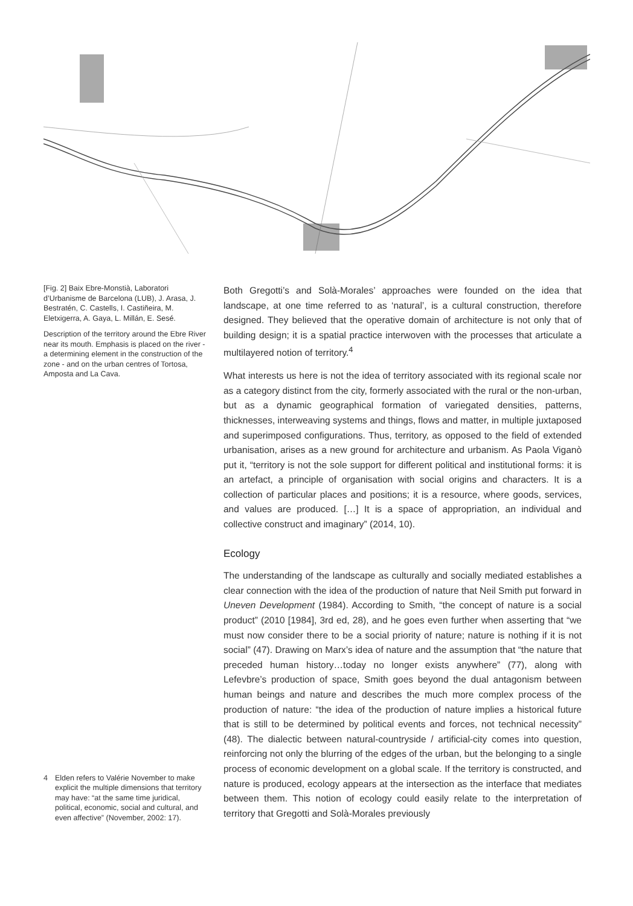[Fig. 2] Baix Ebre-Monstià, Laboratori d’Urbanisme de Barcelona (LUB), J. Arasa, J. Bestratén, C. Castells, I. Castiñeira, M. Eletxigerra, A. Gaya, L. Millán, E. Sesé.
Description of the territory around the Ebre River near its mouth. Emphasis is placed on the river - a determining element in the construction of the zone - and on the urban centres of Tortosa, Amposta and La Cava.
4 Elden refers to Valérie November to make explicit the multiple dimensions that territory may have: “at the same time juridical, political, economic, social and cultural, and even affective” (November, 2002: 17).
Both Gregotti’s and Solà-Morales’ approaches were founded on the idea that landscape, at one time referred to as ‘natural’, is a cultural construction, therefore designed. They believed that the operative domain of architecture is not only that of building design; it is a spatial practice interwoven with the processes that articulate a multilayered notion of territory.<sup>4</sup>
What interests us here is not the idea of territory associated with its regional scale nor as a category distinct from the city, formerly associated with the rural or the non-urban, but as a dynamic geographical formation of variegated densities, patterns, thicknesses, interweaving systems and things, flows and matter, in multiple juxtaposed and superimposed configurations. Thus, territory, as opposed to the field of extended urbanisation, arises as a new ground for architecture and urbanism. As Paola Viganò put it, “territory is not the sole support for different political and institutional forms: it is an artefact, a principle of organisation with social origins and characters. It is a collection of particular places and positions; it is a resource, where goods, services, and values are produced. […] It is a space of appropriation, an individual and collective construct and imaginary” (2014, 10).
Ecology
The understanding of the landscape as culturally and socially mediated establishes a clear connection with the idea of the production of nature that Neil Smith put forward in Uneven Development (1984). According to Smith, “the concept of nature is a social product” (2010 [1984], 3rd ed, 28), and he goes even further when asserting that “we must now consider there to be a social priority of nature; nature is nothing if it is not social” (47). Drawing on Marx’s idea of nature and the assumption that “the nature that preceded human history…today no longer exists anywhere” (77), along with Lefevbre’s production of space, Smith goes beyond the dual antagonism between human beings and nature and describes the much more complex process of the production of nature: “the idea of the production of nature implies a historical future that is still to be determined by political events and forces, not technical necessity” (48). The dialectic between natural-countryside / artificial-city comes into question, reinforcing not only the blurring of the edges of the urban, but the belonging to a single process of economic development on a global scale. If the territory is constructed, and nature is produced, ecology appears at the intersection as the interface that mediates between them. This notion of ecology could easily relate to the interpretation of territory that Gregotti and Solà-Morales previously